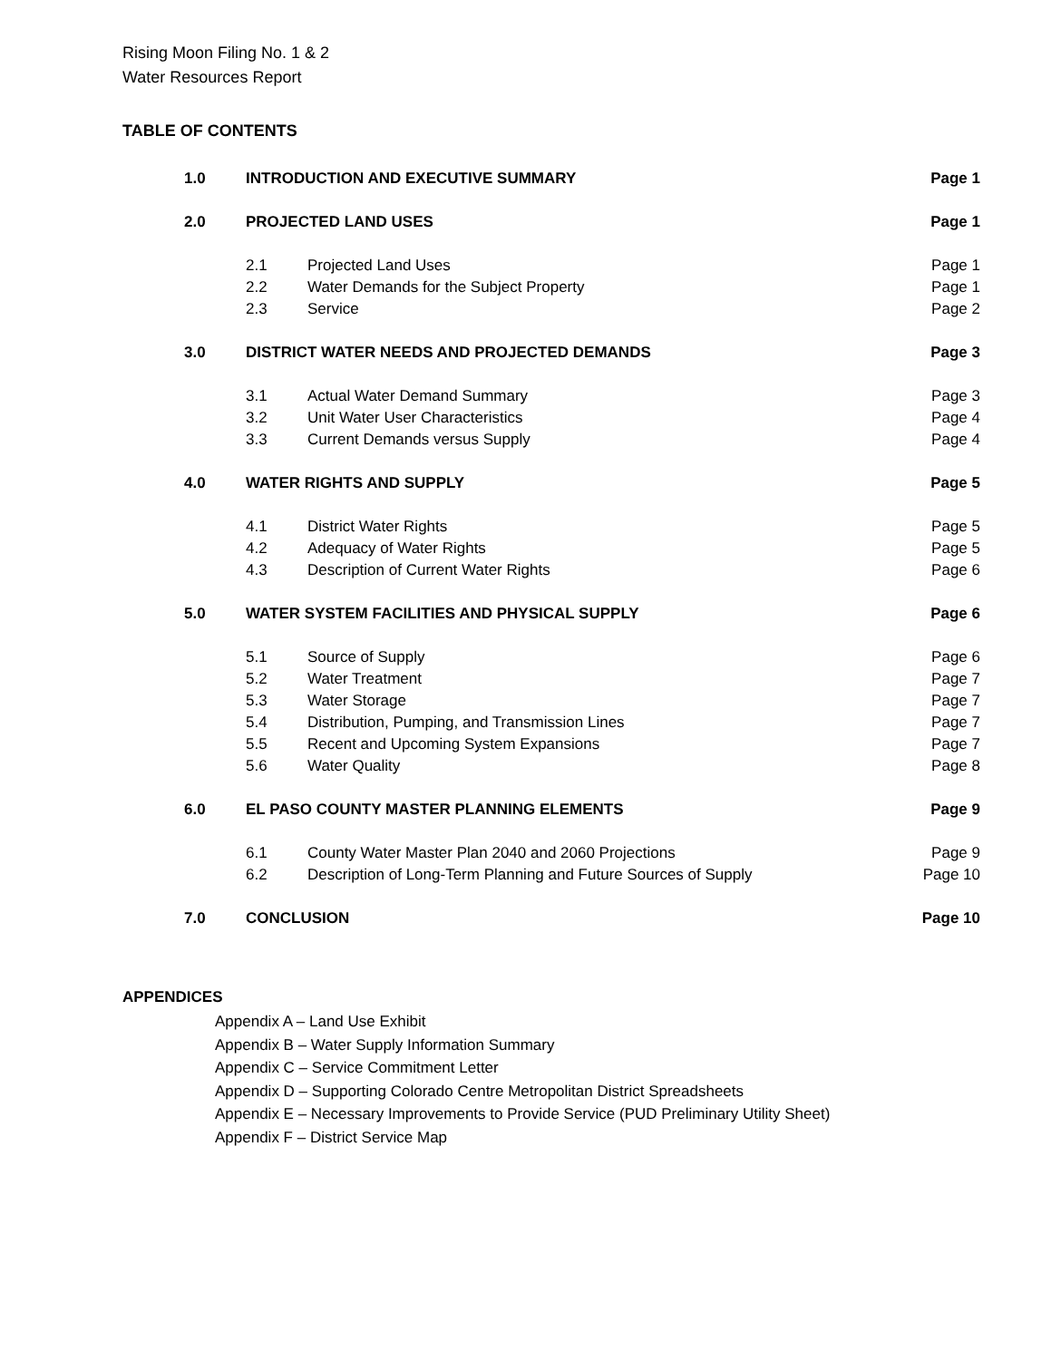Rising Moon Filing No. 1 & 2
Water Resources Report
TABLE OF CONTENTS
| 1.0 | INTRODUCTION AND EXECUTIVE SUMMARY | | Page 1 |
| 2.0 | PROJECTED LAND USES | | Page 1 |
| | 2.1 | Projected Land Uses | Page 1 |
| | 2.2 | Water Demands for the Subject Property | Page 1 |
| | 2.3 | Service | Page 2 |
| 3.0 | DISTRICT WATER NEEDS AND PROJECTED DEMANDS | | Page 3 |
| | 3.1 | Actual Water Demand Summary | Page 3 |
| | 3.2 | Unit Water User Characteristics | Page 4 |
| | 3.3 | Current Demands versus Supply | Page 4 |
| 4.0 | WATER RIGHTS AND SUPPLY | | Page 5 |
| | 4.1 | District Water Rights | Page 5 |
| | 4.2 | Adequacy of Water Rights | Page 5 |
| | 4.3 | Description of Current Water Rights | Page 6 |
| 5.0 | WATER SYSTEM FACILITIES AND PHYSICAL SUPPLY | | Page 6 |
| | 5.1 | Source of Supply | Page 6 |
| | 5.2 | Water Treatment | Page 7 |
| | 5.3 | Water Storage | Page 7 |
| | 5.4 | Distribution, Pumping, and Transmission Lines | Page 7 |
| | 5.5 | Recent and Upcoming System Expansions | Page 7 |
| | 5.6 | Water Quality | Page 8 |
| 6.0 | EL PASO COUNTY MASTER PLANNING ELEMENTS | | Page 9 |
| | 6.1 | County Water Master Plan 2040 and 2060 Projections | Page 9 |
| | 6.2 | Description of Long-Term Planning and Future Sources of Supply | Page 10 |
| 7.0 | CONCLUSION | | Page 10 |
APPENDICES
Appendix A – Land Use Exhibit
Appendix B – Water Supply Information Summary
Appendix C – Service Commitment Letter
Appendix D – Supporting Colorado Centre Metropolitan District Spreadsheets
Appendix E – Necessary Improvements to Provide Service (PUD Preliminary Utility Sheet)
Appendix F – District Service Map